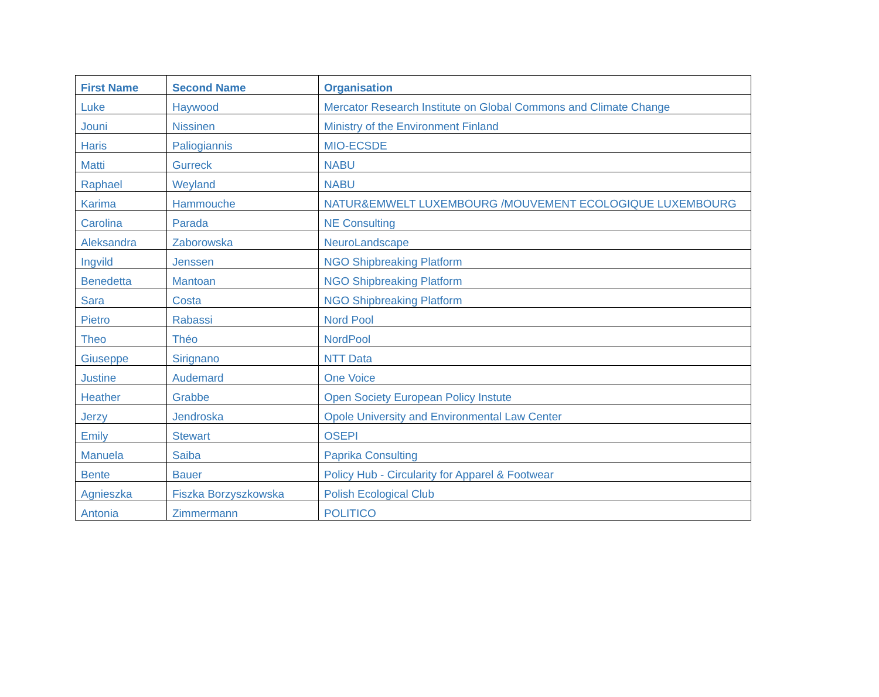| First Name | Second Name | Organisation |
| --- | --- | --- |
| Luke | Haywood | Mercator Research Institute on Global Commons and Climate Change |
| Jouni | Nissinen | Ministry of the Environment Finland |
| Haris | Paliogiannis | MIO-ECSDE |
| Matti | Gurreck | NABU |
| Raphael | Weyland | NABU |
| Karima | Hammouche | NATUR&EMWELT LUXEMBOURG /MOUVEMENT ECOLOGIQUE LUXEMBOURG |
| Carolina | Parada | NE Consulting |
| Aleksandra | Zaborowska | NeuroLandscape |
| Ingvild | Jenssen | NGO Shipbreaking Platform |
| Benedetta | Mantoan | NGO Shipbreaking Platform |
| Sara | Costa | NGO Shipbreaking Platform |
| Pietro | Rabassi | Nord Pool |
| Theo | Théo | NordPool |
| Giuseppe | Sirignano | NTT Data |
| Justine | Audemard | One Voice |
| Heather | Grabbe | Open Society European Policy Instute |
| Jerzy | Jendroska | Opole University and Environmental Law Center |
| Emily | Stewart | OSEPI |
| Manuela | Saiba | Paprika Consulting |
| Bente | Bauer | Policy Hub - Circularity for Apparel & Footwear |
| Agnieszka | Fiszka Borzyszkowska | Polish Ecological Club |
| Antonia | Zimmermann | POLITICO |